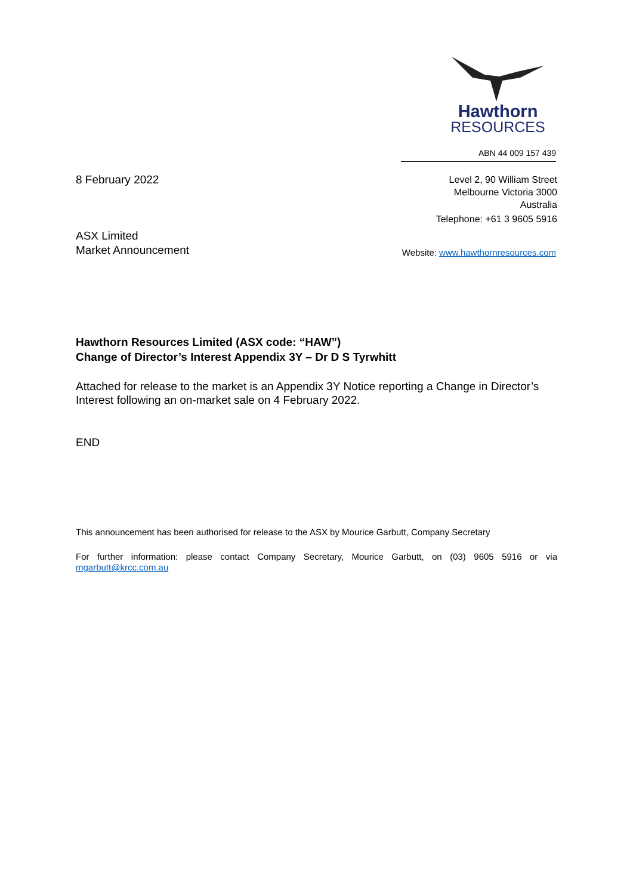Hawthorn
RESOURCES
ABN 44 009 157 439
8 February 2022
Level 2, 90 William Street
Melbourne Victoria 3000
Australia
Telephone: +61 3 9605 5916
ASX Limited
Market Announcement
Website: www.hawthornresources.com
Hawthorn Resources Limited (ASX code: “HAW”)
Change of Director’s Interest Appendix 3Y – Dr D S Tyrwhitt
Attached for release to the market is an Appendix 3Y Notice reporting a Change in Director’s Interest following an on-market sale on 4 February 2022.
END
This announcement has been authorised for release to the ASX by Mourice Garbutt, Company Secretary
For further information: please contact Company Secretary, Mourice Garbutt, on (03) 9605 5916 or via mgarbutt@krcc.com.au